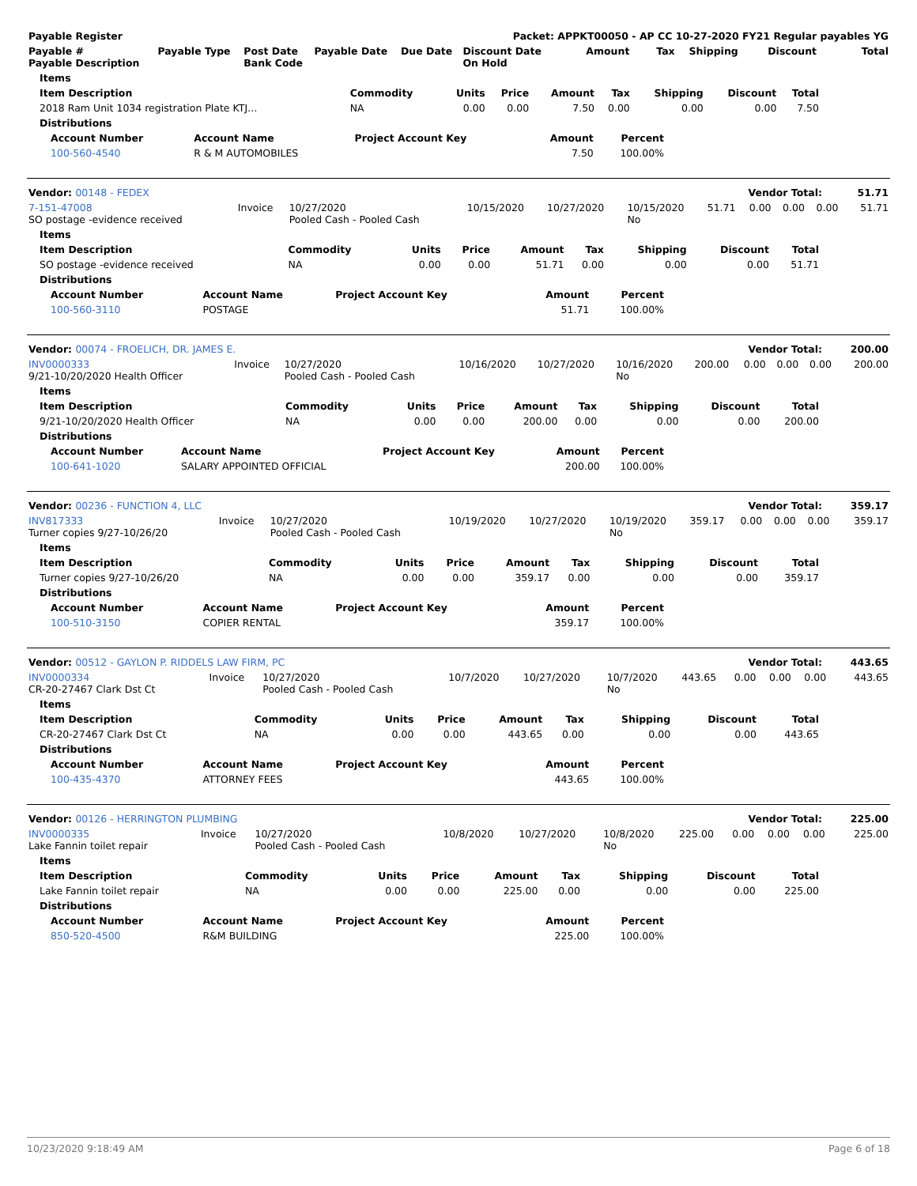| Payable Register | | | | | Packet: APPKT00050 - AP CC 10-27-2020 FY21 Regular payables YG | | | | | |
| --- | --- | --- | --- | --- | --- | --- | --- | --- | --- | --- |
| Payable # Payable Description | Payable Type | Post Date Bank Code | Payable Date | Due Date | Discount Date On Hold | Amount | Tax | Shipping | Discount | Total |
| Items | | | | | | | | |
| --- | --- | --- | --- | --- | --- | --- | --- | --- |
| Item Description | Commodity | Units | Price | Amount | Tax | Shipping | Discount | Total |
| 2018 Ram Unit 1034 registration Plate KTJ… | NA | 0.00 | 0.00 | 7.50 | 0.00 | 0.00 | 0.00 | 7.50 |
| Distributions | | | | | | | | |
| Account Number | Account Name | Project Account Key | Amount | Percent |
| --- | --- | --- | --- | --- |
| 100-560-4540 | R & M AUTOMOBILES | | 7.50 | 100.00% |
| Vendor: 00148 - FEDEX | Vendor Total: | 51.71 |
| --- | --- | --- |
| 7-151-47008 SO postage -evidence received | Invoice | 10/27/2020 Pooled Cash - Pooled Cash | 10/15/2020 | 10/27/2020 | 10/15/2020 No | 51.71 | 0.00 | 0.00 | 0.00 | 51.71 |
| Items | | | | | | | | |
| --- | --- | --- | --- | --- | --- | --- | --- | --- |
| Item Description | Commodity | Units | Price | Amount | Tax | Shipping | Discount | Total |
| SO postage -evidence received | NA | 0.00 | 0.00 | 51.71 | 0.00 | 0.00 | 0.00 | 51.71 |
| Distributions | | | | | | | | |
| Account Number | Account Name | Project Account Key | Amount | Percent |
| --- | --- | --- | --- | --- |
| 100-560-3110 | POSTAGE | | 51.71 | 100.00% |
| Vendor: 00074 - FROELICH, DR. JAMES E. | Vendor Total: | 200.00 |
| --- | --- | --- |
| INV0000333 9/21-10/20/2020 Health Officer | Invoice | 10/27/2020 Pooled Cash - Pooled Cash | 10/16/2020 | 10/27/2020 | 10/16/2020 No | 200.00 | 0.00 | 0.00 | 0.00 | 200.00 |
| Items | | | | | | | | |
| --- | --- | --- | --- | --- | --- | --- | --- | --- |
| Item Description | Commodity | Units | Price | Amount | Tax | Shipping | Discount | Total |
| 9/21-10/20/2020 Health Officer | NA | 0.00 | 0.00 | 200.00 | 0.00 | 0.00 | 0.00 | 200.00 |
| Distributions | | | | | | | | |
| Account Number | Account Name | Project Account Key | Amount | Percent |
| --- | --- | --- | --- | --- |
| 100-641-1020 | SALARY APPOINTED OFFICIAL | | 200.00 | 100.00% |
| Vendor: 00236 - FUNCTION 4, LLC | Vendor Total: | 359.17 |
| --- | --- | --- |
| INV817333 Turner copies 9/27-10/26/20 | Invoice | 10/27/2020 Pooled Cash - Pooled Cash | 10/19/2020 | 10/27/2020 | 10/19/2020 No | 359.17 | 0.00 | 0.00 | 0.00 | 359.17 |
| Items | | | | | | | | |
| --- | --- | --- | --- | --- | --- | --- | --- | --- |
| Item Description | Commodity | Units | Price | Amount | Tax | Shipping | Discount | Total |
| Turner copies 9/27-10/26/20 | NA | 0.00 | 0.00 | 359.17 | 0.00 | 0.00 | 0.00 | 359.17 |
| Distributions | | | | | | | | |
| Account Number | Account Name | Project Account Key | Amount | Percent |
| --- | --- | --- | --- | --- |
| 100-510-3150 | COPIER RENTAL | | 359.17 | 100.00% |
| Vendor: 00512 - GAYLON P. RIDDELS LAW FIRM, PC | Vendor Total: | 443.65 |
| --- | --- | --- |
| INV0000334 CR-20-27467 Clark Dst Ct | Invoice | 10/27/2020 Pooled Cash - Pooled Cash | 10/7/2020 | 10/27/2020 | 10/7/2020 No | 443.65 | 0.00 | 0.00 | 0.00 | 443.65 |
| Items | | | | | | | | |
| --- | --- | --- | --- | --- | --- | --- | --- | --- |
| Item Description | Commodity | Units | Price | Amount | Tax | Shipping | Discount | Total |
| CR-20-27467 Clark Dst Ct | NA | 0.00 | 0.00 | 443.65 | 0.00 | 0.00 | 0.00 | 443.65 |
| Distributions | | | | | | | | |
| Account Number | Account Name | Project Account Key | Amount | Percent |
| --- | --- | --- | --- | --- |
| 100-435-4370 | ATTORNEY FEES | | 443.65 | 100.00% |
| Vendor: 00126 - HERRINGTON PLUMBING | Vendor Total: | 225.00 |
| --- | --- | --- |
| INV0000335 Lake Fannin toilet repair | Invoice | 10/27/2020 Pooled Cash - Pooled Cash | 10/8/2020 | 10/27/2020 | 10/8/2020 No | 225.00 | 0.00 | 0.00 | 0.00 | 225.00 |
| Items | | | | | | | | |
| --- | --- | --- | --- | --- | --- | --- | --- | --- |
| Item Description | Commodity | Units | Price | Amount | Tax | Shipping | Discount | Total |
| Lake Fannin toilet repair | NA | 0.00 | 0.00 | 225.00 | 0.00 | 0.00 | 0.00 | 225.00 |
| Distributions | | | | | | | | |
| Account Number | Account Name | Project Account Key | Amount | Percent |
| --- | --- | --- | --- | --- |
| 850-520-4500 | R&M BUILDING | | 225.00 | 100.00% |
10/23/2020 9:18:49 AM Page 6 of 18